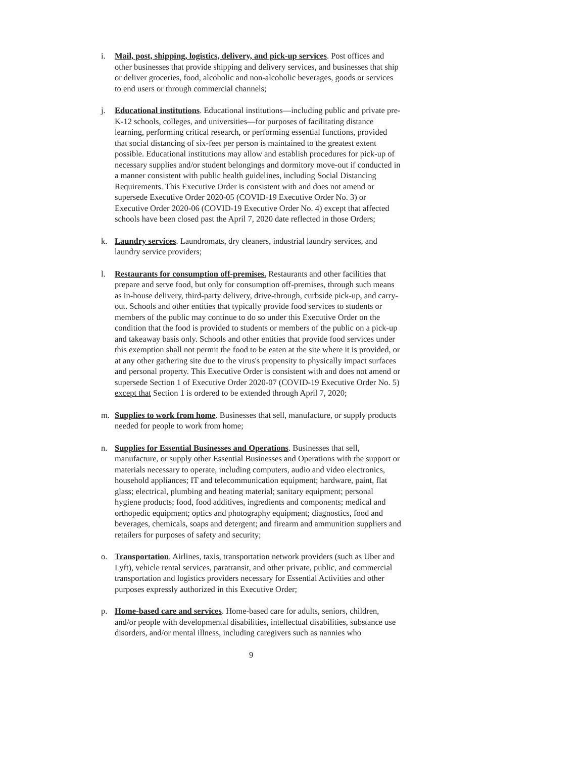i. Mail, post, shipping, logistics, delivery, and pick-up services. Post offices and other businesses that provide shipping and delivery services, and businesses that ship or deliver groceries, food, alcoholic and non-alcoholic beverages, goods or services to end users or through commercial channels;
j. Educational institutions. Educational institutions—including public and private pre-K-12 schools, colleges, and universities—for purposes of facilitating distance learning, performing critical research, or performing essential functions, provided that social distancing of six-feet per person is maintained to the greatest extent possible. Educational institutions may allow and establish procedures for pick-up of necessary supplies and/or student belongings and dormitory move-out if conducted in a manner consistent with public health guidelines, including Social Distancing Requirements. This Executive Order is consistent with and does not amend or supersede Executive Order 2020-05 (COVID-19 Executive Order No. 3) or Executive Order 2020-06 (COVID-19 Executive Order No. 4) except that affected schools have been closed past the April 7, 2020 date reflected in those Orders;
k. Laundry services. Laundromats, dry cleaners, industrial laundry services, and laundry service providers;
l. Restaurants for consumption off-premises. Restaurants and other facilities that prepare and serve food, but only for consumption off-premises, through such means as in-house delivery, third-party delivery, drive-through, curbside pick-up, and carry-out. Schools and other entities that typically provide food services to students or members of the public may continue to do so under this Executive Order on the condition that the food is provided to students or members of the public on a pick-up and takeaway basis only. Schools and other entities that provide food services under this exemption shall not permit the food to be eaten at the site where it is provided, or at any other gathering site due to the virus's propensity to physically impact surfaces and personal property. This Executive Order is consistent with and does not amend or supersede Section 1 of Executive Order 2020-07 (COVID-19 Executive Order No. 5) except that Section 1 is ordered to be extended through April 7, 2020;
m. Supplies to work from home. Businesses that sell, manufacture, or supply products needed for people to work from home;
n. Supplies for Essential Businesses and Operations. Businesses that sell, manufacture, or supply other Essential Businesses and Operations with the support or materials necessary to operate, including computers, audio and video electronics, household appliances; IT and telecommunication equipment; hardware, paint, flat glass; electrical, plumbing and heating material; sanitary equipment; personal hygiene products; food, food additives, ingredients and components; medical and orthopedic equipment; optics and photography equipment; diagnostics, food and beverages, chemicals, soaps and detergent; and firearm and ammunition suppliers and retailers for purposes of safety and security;
o. Transportation. Airlines, taxis, transportation network providers (such as Uber and Lyft), vehicle rental services, paratransit, and other private, public, and commercial transportation and logistics providers necessary for Essential Activities and other purposes expressly authorized in this Executive Order;
p. Home-based care and services. Home-based care for adults, seniors, children, and/or people with developmental disabilities, intellectual disabilities, substance use disorders, and/or mental illness, including caregivers such as nannies who
9